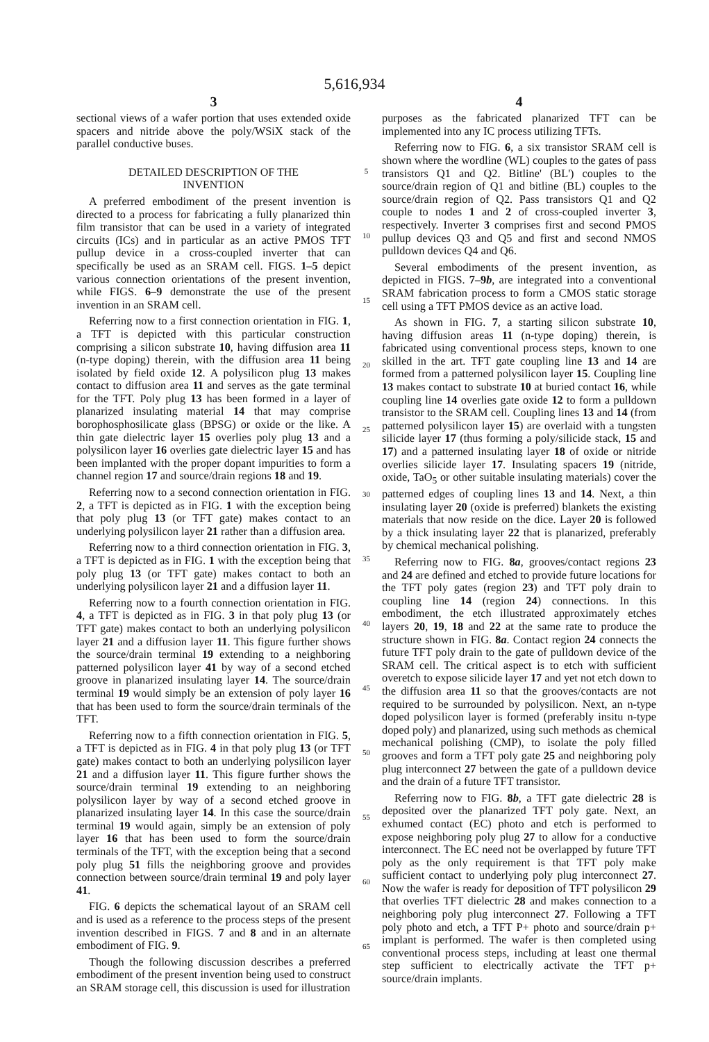5,616,934
3
sectional views of a wafer portion that uses extended oxide spacers and nitride above the poly/WSiX stack of the parallel conductive buses.
DETAILED DESCRIPTION OF THE
INVENTION
A preferred embodiment of the present invention is directed to a process for fabricating a fully planarized thin film transistor that can be used in a variety of integrated circuits (ICs) and in particular as an active PMOS TFT pullup device in a cross-coupled inverter that can specifically be used as an SRAM cell. FIGS. 1–5 depict various connection orientations of the present invention, while FIGS. 6–9 demonstrate the use of the present invention in an SRAM cell.
Referring now to a first connection orientation in FIG. 1, a TFT is depicted with this particular construction comprising a silicon substrate 10, having diffusion area 11 (n-type doping) therein, with the diffusion area 11 being isolated by field oxide 12. A polysilicon plug 13 makes contact to diffusion area 11 and serves as the gate terminal for the TFT. Poly plug 13 has been formed in a layer of planarized insulating material 14 that may comprise borophosphosilicate glass (BPSG) or oxide or the like. A thin gate dielectric layer 15 overlies poly plug 13 and a polysilicon layer 16 overlies gate dielectric layer 15 and has been implanted with the proper dopant impurities to form a channel region 17 and source/drain regions 18 and 19.
Referring now to a second connection orientation in FIG. 2, a TFT is depicted as in FIG. 1 with the exception being that poly plug 13 (or TFT gate) makes contact to an underlying polysilicon layer 21 rather than a diffusion area.
Referring now to a third connection orientation in FIG. 3, a TFT is depicted as in FIG. 1 with the exception being that poly plug 13 (or TFT gate) makes contact to both an underlying polysilicon layer 21 and a diffusion layer 11.
Referring now to a fourth connection orientation in FIG. 4, a TFT is depicted as in FIG. 3 in that poly plug 13 (or TFT gate) makes contact to both an underlying polysilicon layer 21 and a diffusion layer 11. This figure further shows the source/drain terminal 19 extending to a neighboring patterned polysilicon layer 41 by way of a second etched groove in planarized insulating layer 14. The source/drain terminal 19 would simply be an extension of poly layer 16 that has been used to form the source/drain terminals of the TFT.
Referring now to a fifth connection orientation in FIG. 5, a TFT is depicted as in FIG. 4 in that poly plug 13 (or TFT gate) makes contact to both an underlying polysilicon layer 21 and a diffusion layer 11. This figure further shows the source/drain terminal 19 extending to an neighboring polysilicon layer by way of a second etched groove in planarized insulating layer 14. In this case the source/drain terminal 19 would again, simply be an extension of poly layer 16 that has been used to form the source/drain terminals of the TFT, with the exception being that a second poly plug 51 fills the neighboring groove and provides connection between source/drain terminal 19 and poly layer 41.
FIG. 6 depicts the schematical layout of an SRAM cell and is used as a reference to the process steps of the present invention described in FIGS. 7 and 8 and in an alternate embodiment of FIG. 9.
Though the following discussion describes a preferred embodiment of the present invention being used to construct an SRAM storage cell, this discussion is used for illustration
5
10
15
20
25
30
35
40
45
50
55
60
65
4
purposes as the fabricated planarized TFT can be implemented into any IC process utilizing TFTs.
Referring now to FIG. 6, a six transistor SRAM cell is shown where the wordline (WL) couples to the gates of pass transistors Q1 and Q2. Bitline' (BL') couples to the source/drain region of Q1 and bitline (BL) couples to the source/drain region of Q2. Pass transistors Q1 and Q2 couple to nodes 1 and 2 of cross-coupled inverter 3, respectively. Inverter 3 comprises first and second PMOS pullup devices Q3 and Q5 and first and second NMOS pulldown devices Q4 and Q6.
Several embodiments of the present invention, as depicted in FIGS. 7–9b, are integrated into a conventional SRAM fabrication process to form a CMOS static storage cell using a TFT PMOS device as an active load.
As shown in FIG. 7, a starting silicon substrate 10, having diffusion areas 11 (n-type doping) therein, is fabricated using conventional process steps, known to one skilled in the art. TFT gate coupling line 13 and 14 are formed from a patterned polysilicon layer 15. Coupling line 13 makes contact to substrate 10 at buried contact 16, while coupling line 14 overlies gate oxide 12 to form a pulldown transistor to the SRAM cell. Coupling lines 13 and 14 (from patterned polysilicon layer 15) are overlaid with a tungsten silicide layer 17 (thus forming a poly/silicide stack, 15 and 17) and a patterned insulating layer 18 of oxide or nitride overlies silicide layer 17. Insulating spacers 19 (nitride, oxide, TaO<sub>5</sub> or other suitable insulating materials) cover the patterned edges of coupling lines 13 and 14. Next, a thin insulating layer 20 (oxide is preferred) blankets the existing materials that now reside on the dice. Layer 20 is followed by a thick insulating layer 22 that is planarized, preferably by chemical mechanical polishing.
Referring now to FIG. 8a, grooves/contact regions 23 and 24 are defined and etched to provide future locations for the TFT poly gates (region 23) and TFT poly drain to coupling line 14 (region 24) connections. In this embodiment, the etch illustrated approximately etches layers 20, 19, 18 and 22 at the same rate to produce the structure shown in FIG. 8a. Contact region 24 connects the future TFT poly drain to the gate of pulldown device of the SRAM cell. The critical aspect is to etch with sufficient overetch to expose silicide layer 17 and yet not etch down to the diffusion area 11 so that the grooves/contacts are not required to be surrounded by polysilicon. Next, an n-type doped polysilicon layer is formed (preferably insitu n-type doped poly) and planarized, using such methods as chemical mechanical polishing (CMP), to isolate the poly filled grooves and form a TFT poly gate 25 and neighboring poly plug interconnect 27 between the gate of a pulldown device and the drain of a future TFT transistor.
Referring now to FIG. 8b, a TFT gate dielectric 28 is deposited over the planarized TFT poly gate. Next, an exhumed contact (EC) photo and etch is performed to expose neighboring poly plug 27 to allow for a conductive interconnect. The EC need not be overlapped by future TFT poly as the only requirement is that TFT poly make sufficient contact to underlying poly plug interconnect 27. Now the wafer is ready for deposition of TFT polysilicon 29 that overlies TFT dielectric 28 and makes connection to a neighboring poly plug interconnect 27. Following a TFT poly photo and etch, a TFT P+ photo and source/drain p+ implant is performed. The wafer is then completed using conventional process steps, including at least one thermal step sufficient to electrically activate the TFT p+ source/drain implants.